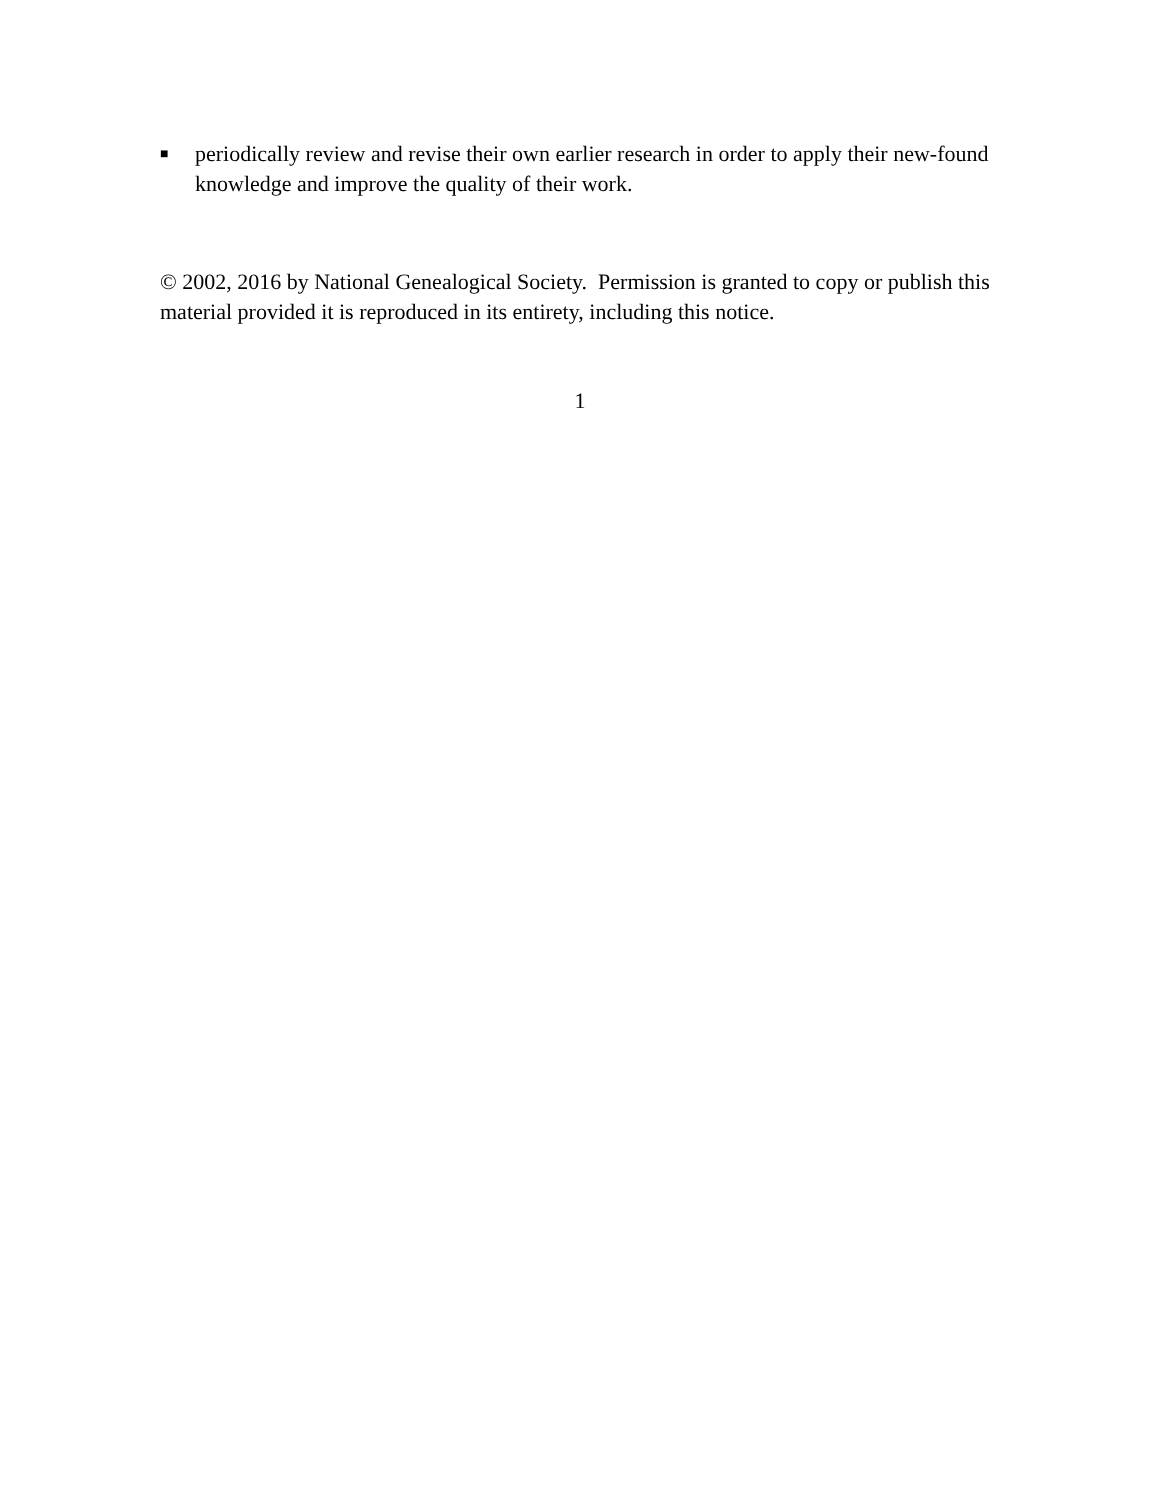■ periodically review and revise their own earlier research in order to apply their new-found knowledge and improve the quality of their work.
© 2002, 2016 by National Genealogical Society. Permission is granted to copy or publish this material provided it is reproduced in its entirety, including this notice.
1